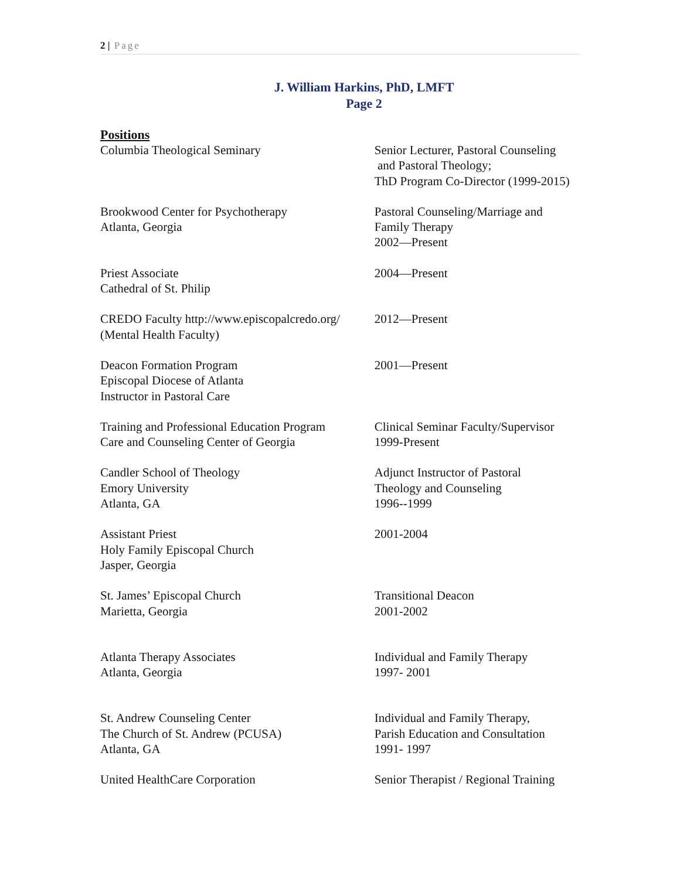2 | Page
J. William Harkins, PhD, LMFT
Page 2
Positions
Columbia Theological Seminary Senior Lecturer, Pastoral Counseling
and Pastoral Theology;
ThD Program Co-Director (1999-2015)
Brookwood Center for Psychotherapy
Atlanta, Georgia
Pastoral Counseling/Marriage and
Family Therapy
2002—Present
Priest Associate
Cathedral of St. Philip
2004—Present
CREDO Faculty http://www.episcopalcredo.org/
(Mental Health Faculty)
2012—Present
Deacon Formation Program
Episcopal Diocese of Atlanta
Instructor in Pastoral Care
2001—Present
Training and Professional Education Program
Care and Counseling Center of Georgia
Clinical Seminar Faculty/Supervisor
1999-Present
Candler School of Theology
Emory University
Atlanta, GA
Adjunct Instructor of Pastoral
Theology and Counseling
1996--1999
Assistant Priest
Holy Family Episcopal Church
Jasper, Georgia
2001-2004
St. James’ Episcopal Church
Marietta, Georgia
Transitional Deacon
2001-2002
Atlanta Therapy Associates
Atlanta, Georgia
Individual and Family Therapy
1997- 2001
St. Andrew Counseling Center
The Church of St. Andrew (PCUSA)
Atlanta, GA
Individual and Family Therapy,
Parish Education and Consultation
1991- 1997
United HealthCare Corporation Senior Therapist / Regional Training